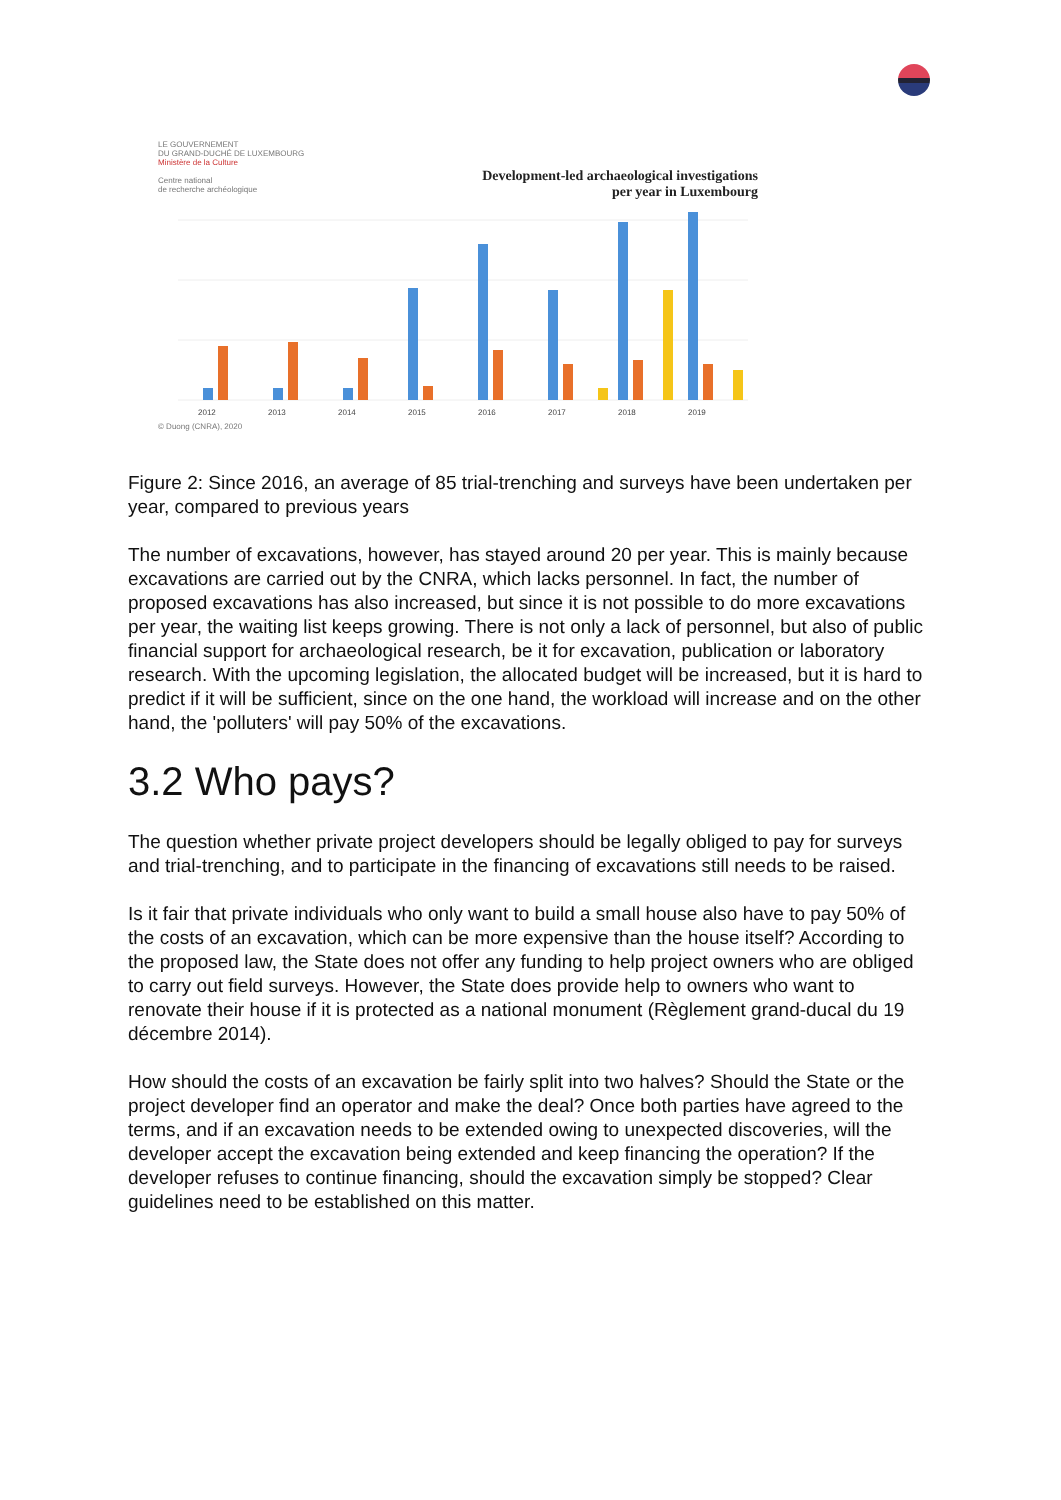LE GOUVERNEMENT
DU GRAND-DUCHÉ DE LUXEMBOURG
Ministère de la Culture
Centre national
de recherche archéologique
Development-led archaeological investigations
per year in Luxembourg
2012
2013
2014
2015
2016
2017
2018
2019
© Duong (CNRA), 2020
Figure 2: Since 2016, an average of 85 trial-trenching and surveys have been undertaken per year, compared to previous years
The number of excavations, however, has stayed around 20 per year. This is mainly because excavations are carried out by the CNRA, which lacks personnel. In fact, the number of proposed excavations has also increased, but since it is not possible to do more excavations per year, the waiting list keeps growing. There is not only a lack of personnel, but also of public financial support for archaeological research, be it for excavation, publication or laboratory research. With the upcoming legislation, the allocated budget will be increased, but it is hard to predict if it will be sufficient, since on the one hand, the workload will increase and on the other hand, the 'polluters' will pay 50% of the excavations.
3.2 Who pays?
The question whether private project developers should be legally obliged to pay for surveys and trial-trenching, and to participate in the financing of excavations still needs to be raised.
Is it fair that private individuals who only want to build a small house also have to pay 50% of the costs of an excavation, which can be more expensive than the house itself? According to the proposed law, the State does not offer any funding to help project owners who are obliged to carry out field surveys. However, the State does provide help to owners who want to renovate their house if it is protected as a national monument (Règlement grand-ducal du 19 décembre 2014).
How should the costs of an excavation be fairly split into two halves? Should the State or the project developer find an operator and make the deal? Once both parties have agreed to the terms, and if an excavation needs to be extended owing to unexpected discoveries, will the developer accept the excavation being extended and keep financing the operation? If the developer refuses to continue financing, should the excavation simply be stopped? Clear guidelines need to be established on this matter.